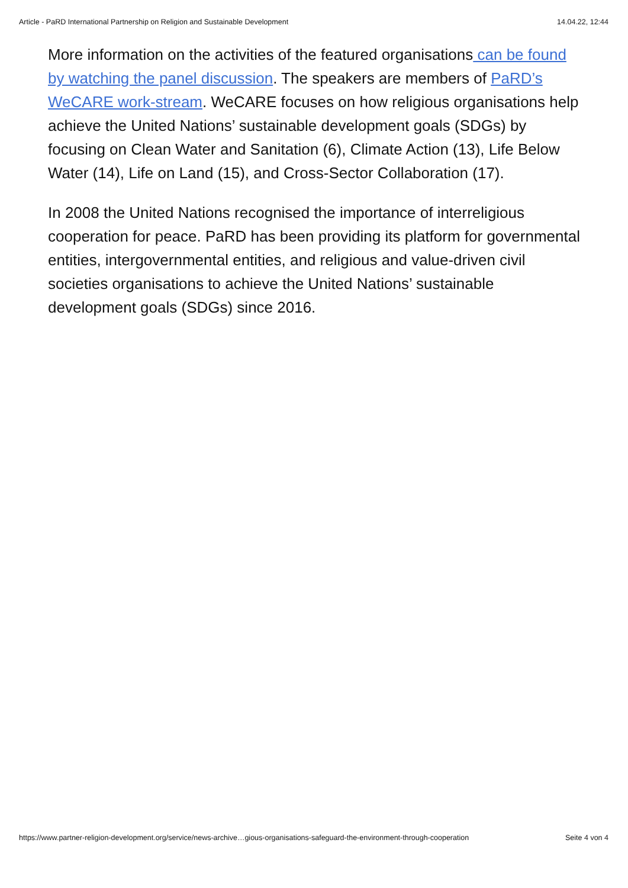Article - PaRD International Partnership on Religion and Sustainable Development 14.04.22, 12:44
More information on the activities of the featured organisations can be found by watching the panel discussion. The speakers are members of PaRD’s WeCARE work-stream. WeCARE focuses on how religious organisations help achieve the United Nations’ sustainable development goals (SDGs) by focusing on Clean Water and Sanitation (6), Climate Action (13), Life Below Water (14), Life on Land (15), and Cross-Sector Collaboration (17).
In 2008 the United Nations recognised the importance of interreligious cooperation for peace. PaRD has been providing its platform for governmental entities, intergovernmental entities, and religious and value-driven civil societies organisations to achieve the United Nations’ sustainable development goals (SDGs) since 2016.
https://www.partner-religion-development.org/service/news-archive…gious-organisations-safeguard-the-environment-through-cooperation Seite 4 von 4